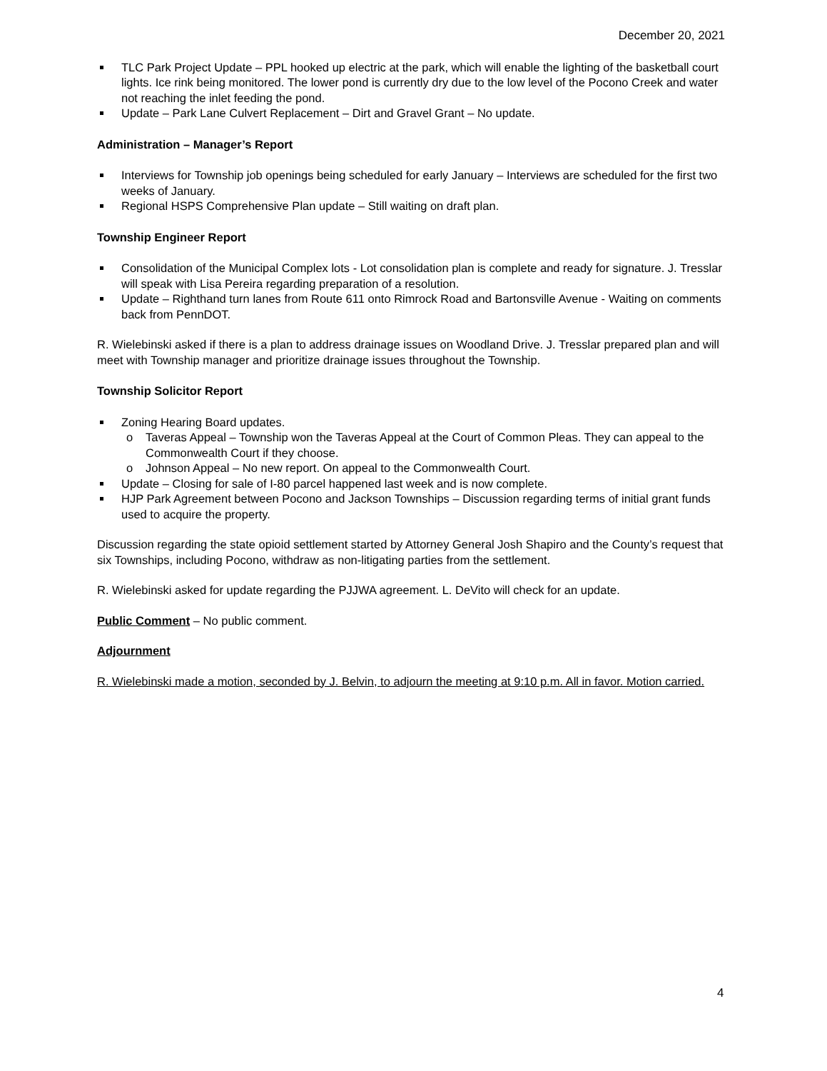December 20, 2021
TLC Park Project Update – PPL hooked up electric at the park, which will enable the lighting of the basketball court lights. Ice rink being monitored. The lower pond is currently dry due to the low level of the Pocono Creek and water not reaching the inlet feeding the pond.
Update – Park Lane Culvert Replacement – Dirt and Gravel Grant – No update.
Administration – Manager’s Report
Interviews for Township job openings being scheduled for early January – Interviews are scheduled for the first two weeks of January.
Regional HSPS Comprehensive Plan update – Still waiting on draft plan.
Township Engineer Report
Consolidation of the Municipal Complex lots - Lot consolidation plan is complete and ready for signature. J. Tresslar will speak with Lisa Pereira regarding preparation of a resolution.
Update – Righthand turn lanes from Route 611 onto Rimrock Road and Bartonsville Avenue - Waiting on comments back from PennDOT.
R. Wielebinski asked if there is a plan to address drainage issues on Woodland Drive. J. Tresslar prepared plan and will meet with Township manager and prioritize drainage issues throughout the Township.
Township Solicitor Report
Zoning Hearing Board updates.
o Taveras Appeal – Township won the Taveras Appeal at the Court of Common Pleas. They can appeal to the Commonwealth Court if they choose.
o Johnson Appeal – No new report. On appeal to the Commonwealth Court.
Update – Closing for sale of I-80 parcel happened last week and is now complete.
HJP Park Agreement between Pocono and Jackson Townships – Discussion regarding terms of initial grant funds used to acquire the property.
Discussion regarding the state opioid settlement started by Attorney General Josh Shapiro and the County’s request that six Townships, including Pocono, withdraw as non-litigating parties from the settlement.
R. Wielebinski asked for update regarding the PJJWA agreement. L. DeVito will check for an update.
Public Comment – No public comment.
Adjournment
R. Wielebinski made a motion, seconded by J. Belvin, to adjourn the meeting at 9:10 p.m. All in favor. Motion carried.
4